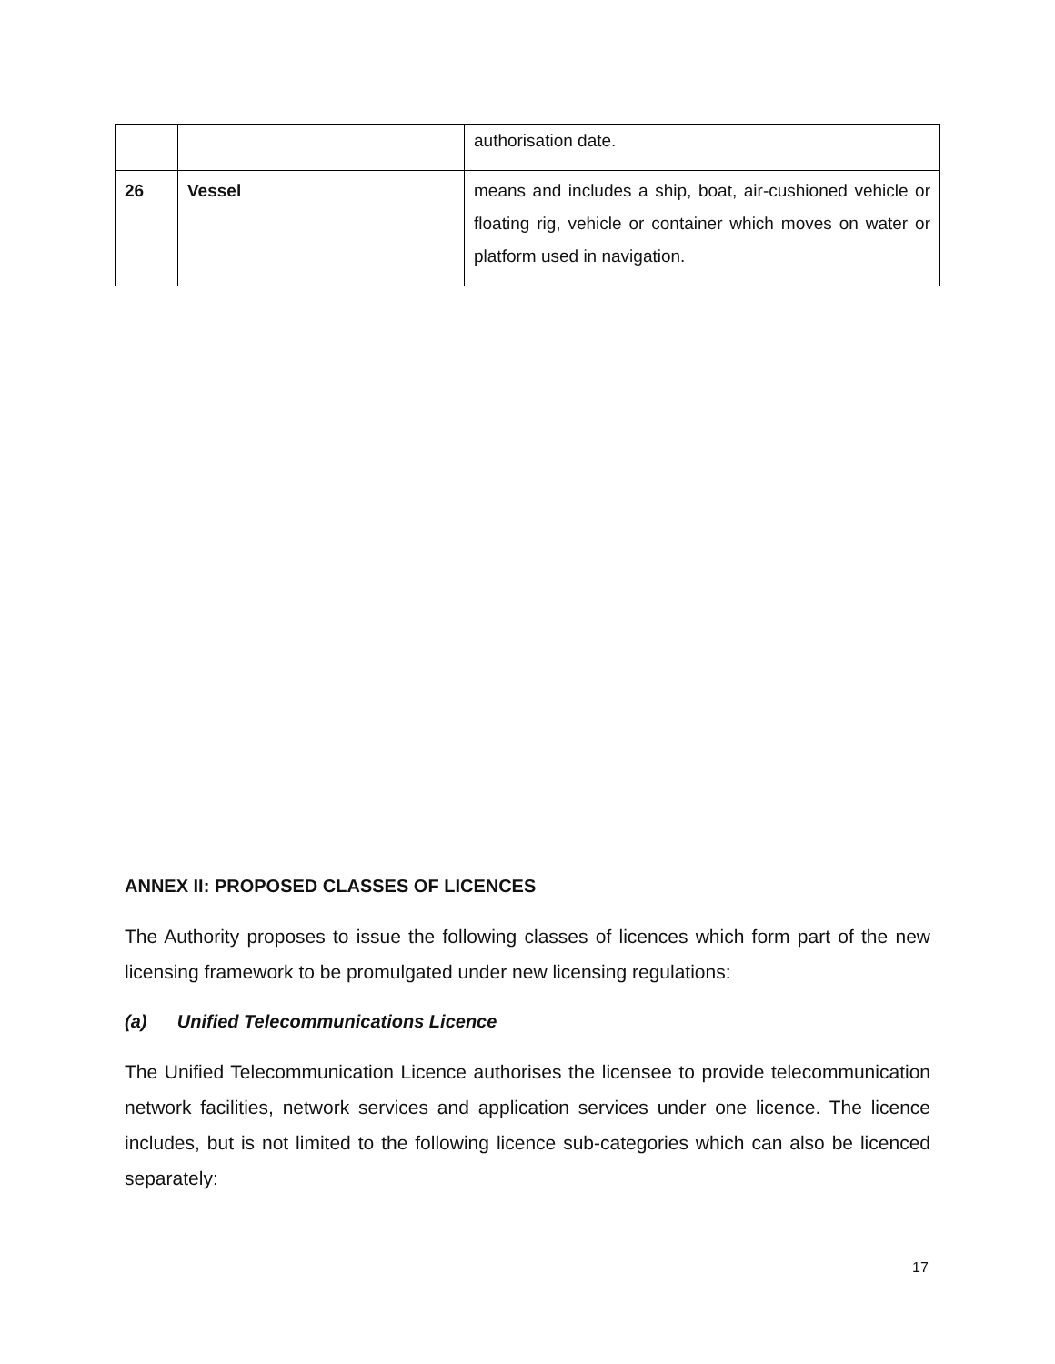| | | authorisation date. |
| 26 | Vessel | means and includes a ship, boat, air-cushioned vehicle or floating rig, vehicle or container which moves on water or platform used in navigation. |
ANNEX II: PROPOSED CLASSES OF LICENCES
The Authority proposes to issue the following classes of licences which form part of the new licensing framework to be promulgated under new licensing regulations:
(a) Unified Telecommunications Licence
The Unified Telecommunication Licence authorises the licensee to provide telecommunication network facilities, network services and application services under one licence. The licence includes, but is not limited to the following licence sub-categories which can also be licenced separately:
17